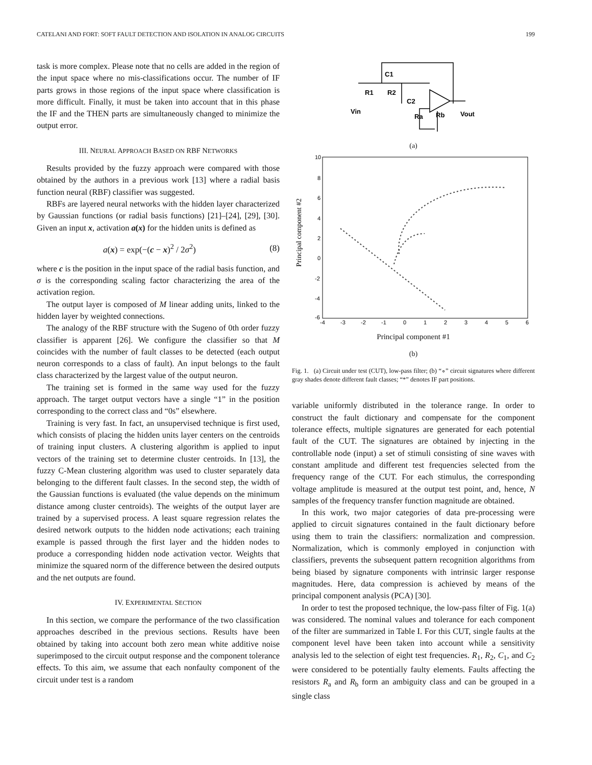CATELANI AND FORT: SOFT FAULT DETECTION AND ISOLATION IN ANALOG CIRCUITS 199
task is more complex. Please note that no cells are added in the region of the input space where no mis-classifications occur. The number of IF parts grows in those regions of the input space where classification is more difficult. Finally, it must be taken into account that in this phase the IF and the THEN parts are simultaneously changed to minimize the output error.
III. NEURAL APPROACH BASED ON RBF NETWORKS
Results provided by the fuzzy approach were compared with those obtained by the authors in a previous work [13] where a radial basis function neural (RBF) classifier was suggested.
RBFs are layered neural networks with the hidden layer characterized by Gaussian functions (or radial basis functions) [21]–[24], [29], [30]. Given an input x, activation a(x) for the hidden units is defined as
a(x) = exp(−(c − x)<sup>2</sup> / 2σ<sup>2</sup>) (8)
where c is the position in the input space of the radial basis function, and σ is the corresponding scaling factor characterizing the area of the activation region.
The output layer is composed of M linear adding units, linked to the hidden layer by weighted connections.
The analogy of the RBF structure with the Sugeno of 0th order fuzzy classifier is apparent [26]. We configure the classifier so that M coincides with the number of fault classes to be detected (each output neuron corresponds to a class of fault). An input belongs to the fault class characterized by the largest value of the output neuron.
The training set is formed in the same way used for the fuzzy approach. The target output vectors have a single “1” in the position corresponding to the correct class and “0s” elsewhere.
Training is very fast. In fact, an unsupervised technique is first used, which consists of placing the hidden units layer centers on the centroids of training input clusters. A clustering algorithm is applied to input vectors of the training set to determine cluster centroids. In [13], the fuzzy C-Mean clustering algorithm was used to cluster separately data belonging to the different fault classes. In the second step, the width of the Gaussian functions is evaluated (the value depends on the minimum distance among cluster centroids). The weights of the output layer are trained by a supervised process. A least square regression relates the desired network outputs to the hidden node activations; each training example is passed through the first layer and the hidden nodes to produce a corresponding hidden node activation vector. Weights that minimize the squared norm of the difference between the desired outputs and the net outputs are found.
IV. EXPERIMENTAL SECTION
In this section, we compare the performance of the two classification approaches described in the previous sections. Results have been obtained by taking into account both zero mean white additive noise superimposed to the circuit output response and the component tolerance effects. To this aim, we assume that each nonfaulty component of the circuit under test is a random
C1
R1
R2
C2
Vin
Ra
Rb
Vout
(a)
Principal component #2
10
8
6
4
2
0
-2
-4
-6
-4
-3
-2
-1
0
1
2
3
4
5
6
Principal component #1
(b)
Fig. 1. (a) Circuit under test (CUT), low-pass filter; (b) “∘” circuit signatures where different gray shades denote different fault classes; “*” denotes IF part positions.
variable uniformly distributed in the tolerance range. In order to construct the fault dictionary and compensate for the component tolerance effects, multiple signatures are generated for each potential fault of the CUT. The signatures are obtained by injecting in the controllable node (input) a set of stimuli consisting of sine waves with constant amplitude and different test frequencies selected from the frequency range of the CUT. For each stimulus, the corresponding voltage amplitude is measured at the output test point, and, hence, N samples of the frequency transfer function magnitude are obtained.
In this work, two major categories of data pre-processing were applied to circuit signatures contained in the fault dictionary before using them to train the classifiers: normalization and compression. Normalization, which is commonly employed in conjunction with classifiers, prevents the subsequent pattern recognition algorithms from being biased by signature components with intrinsic larger response magnitudes. Here, data compression is achieved by means of the principal component analysis (PCA) [30].
In order to test the proposed technique, the low-pass filter of Fig. 1(a) was considered. The nominal values and tolerance for each component of the filter are summarized in Table I. For this CUT, single faults at the component level have been taken into account while a sensitivity analysis led to the selection of eight test frequencies. R<sub>1</sub>, R<sub>2</sub>, C<sub>1</sub>, and C<sub>2</sub> were considered to be potentially faulty elements. Faults affecting the resistors R<sub>a</sub> and R<sub>b</sub> form an ambiguity class and can be grouped in a single class